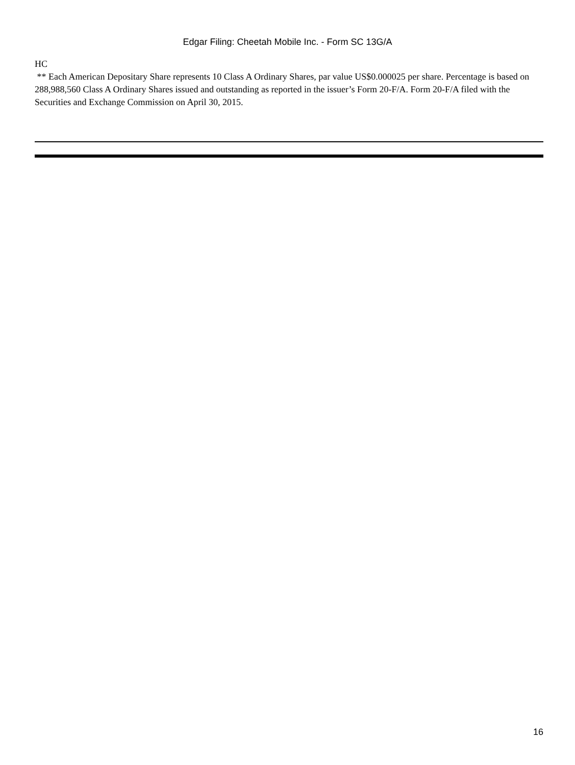Edgar Filing: Cheetah Mobile Inc. - Form SC 13G/A
HC
** Each American Depositary Share represents 10 Class A Ordinary Shares, par value US$0.000025 per share. Percentage is based on 288,988,560 Class A Ordinary Shares issued and outstanding as reported in the issuer’s Form 20-F/A. Form 20-F/A filed with the Securities and Exchange Commission on April 30, 2015.
16